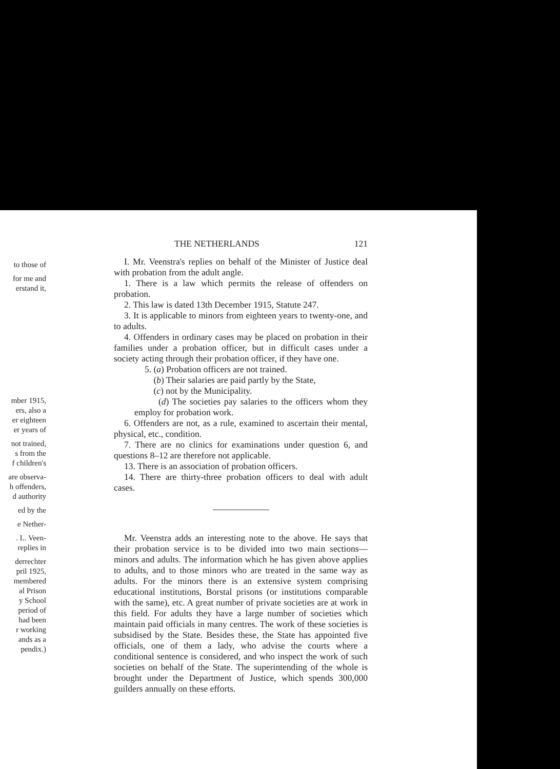to those of
for me and
erstand it,
mber 1915,
ers, also a
er eighteen
er years of
not trained,
s from the
f children's
are observa-
h offenders,
d authority
ed by the
e Nether-
. L. Veen-
replies in
derrechter
pril 1925,
membered
al Prison
y School
period of
had been
r working
ands as a
pendix.)
THE NETHERLANDS 121
I. Mr. Veenstra's replies on behalf of the Minister of Justice deal with probation from the adult angle.
1. There is a law which permits the release of offenders on probation.
2. This law is dated 13th December 1915, Statute 247.
3. It is applicable to minors from eighteen years to twenty-one, and to adults.
4. Offenders in ordinary cases may be placed on probation in their families under a probation officer, but in difficult cases under a society acting through their probation officer, if they have one.
5. (a) Probation officers are not trained.
(b) Their salaries are paid partly by the State,
(c) not by the Municipality.
(d) The societies pay salaries to the officers whom they employ for probation work.
6. Offenders are not, as a rule, examined to ascertain their mental, physical, etc., condition.
7. There are no clinics for examinations under question 6, and questions 8–12 are therefore not applicable.
13. There is an association of probation officers.
14. There are thirty-three probation officers to deal with adult cases.
Mr. Veenstra adds an interesting note to the above. He says that their probation service is to be divided into two main sections—minors and adults. The information which he has given above applies to adults, and to those minors who are treated in the same way as adults. For the minors there is an extensive system comprising educational institutions, Borstal prisons (or institutions comparable with the same), etc. A great number of private societies are at work in this field. For adults they have a large number of societies which maintain paid officials in many centres. The work of these societies is subsidised by the State. Besides these, the State has appointed five officials, one of them a lady, who advise the courts where a conditional sentence is considered, and who inspect the work of such societies on behalf of the State. The superintending of the whole is brought under the Department of Justice, which spends 300,000 guilders annually on these efforts.